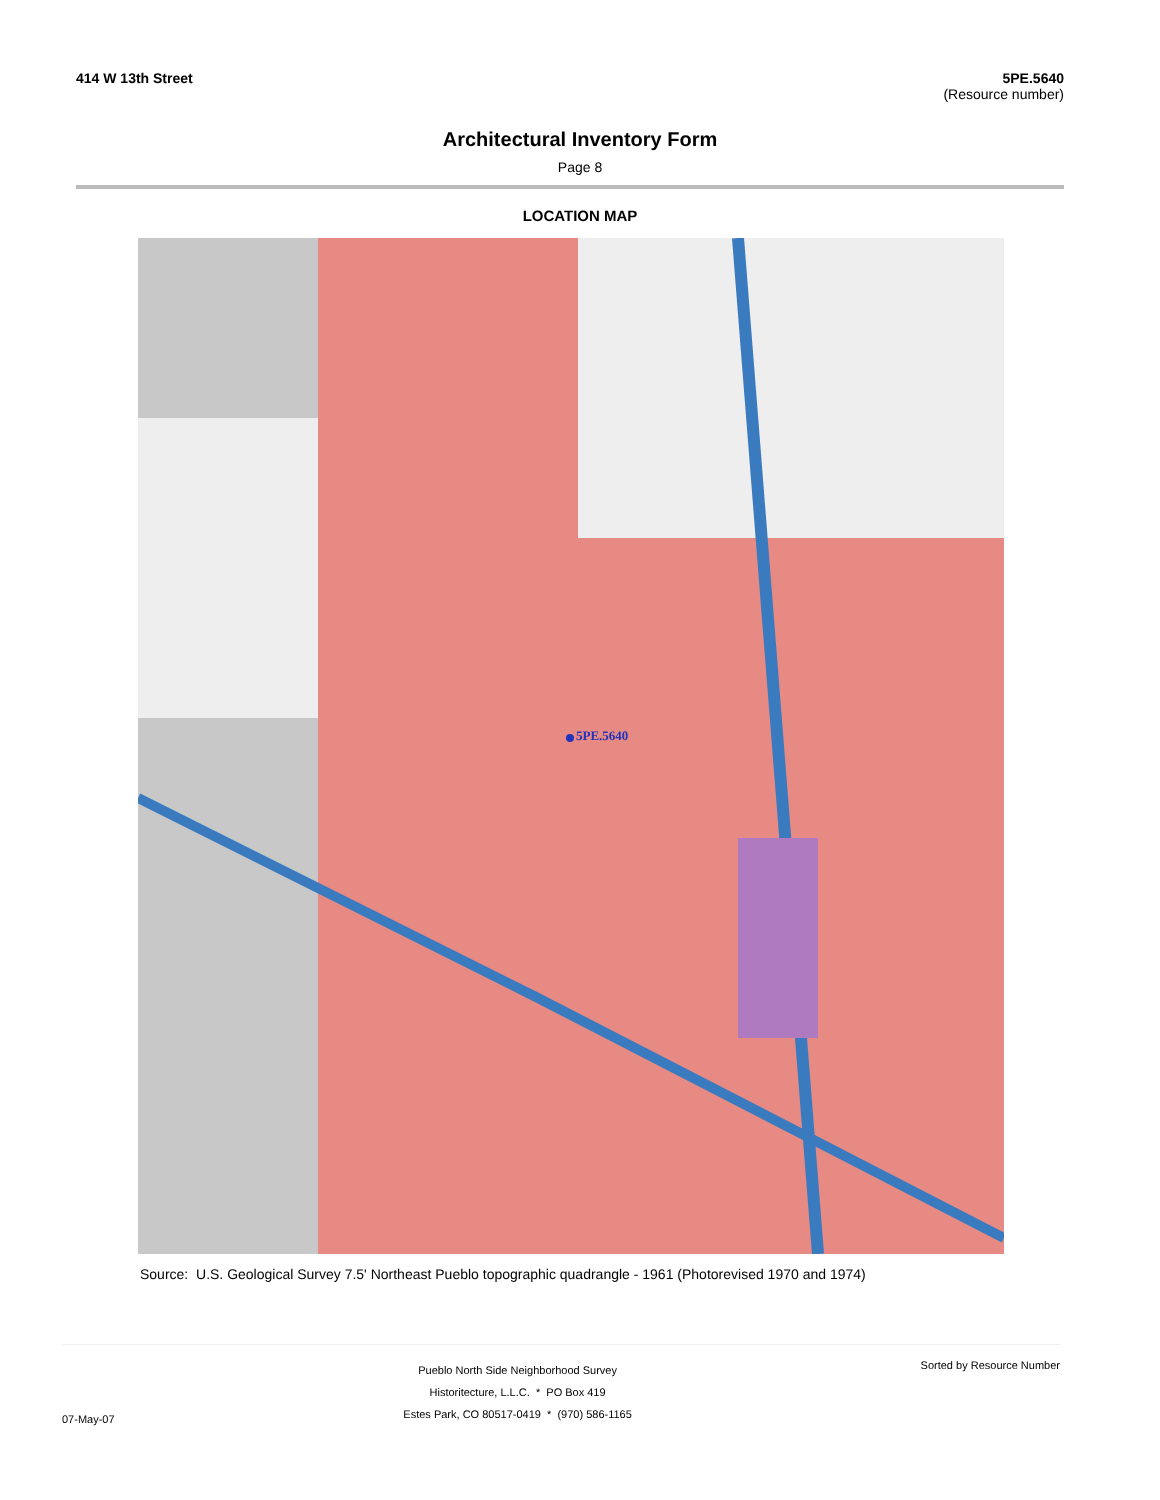414 W 13th Street 5PE.5640
(Resource number)
Architectural Inventory Form
Page 8
LOCATION MAP
5PE.5640
Source: U.S. Geological Survey 7.5' Northeast Pueblo topographic quadrangle - 1961 (Photorevised 1970 and 1974)
07-May-07
Pueblo North Side Neighborhood Survey
Historitecture, L.L.C. * PO Box 419
Estes Park, CO 80517-0419 * (970) 586-1165
Sorted by Resource Number